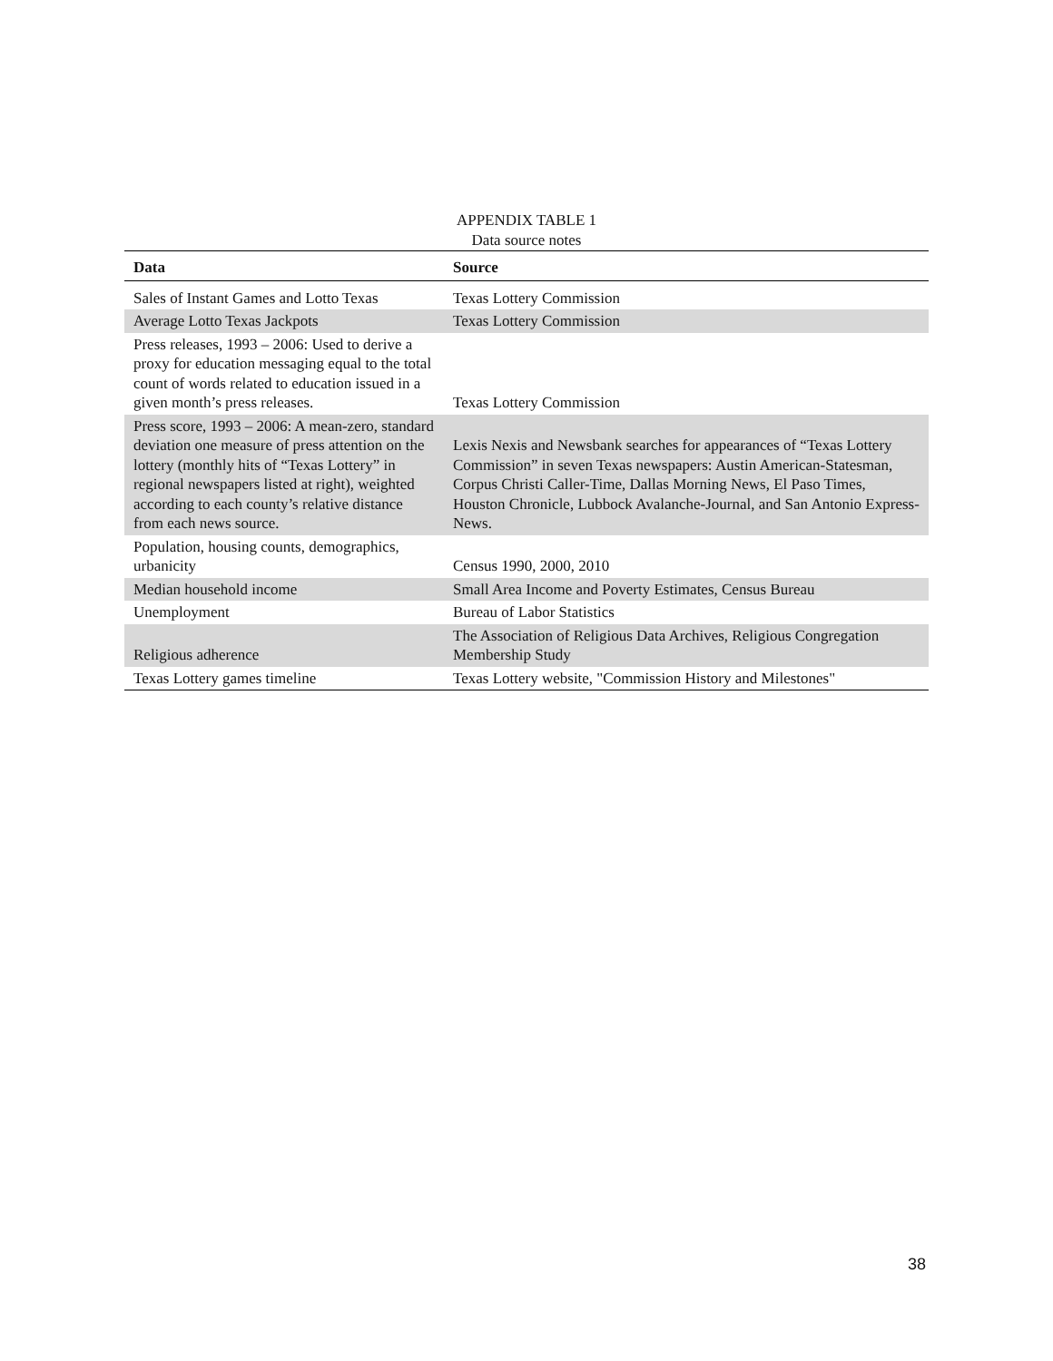APPENDIX TABLE 1
Data source notes
| Data | Source |
| --- | --- |
| Sales of Instant Games and Lotto Texas | Texas Lottery Commission |
| Average Lotto Texas Jackpots | Texas Lottery Commission |
| Press releases, 1993 – 2006: Used to derive a proxy for education messaging equal to the total count of words related to education issued in a given month’s press releases. | Texas Lottery Commission |
| Press score, 1993 – 2006: A mean-zero, standard deviation one measure of press attention on the lottery (monthly hits of “Texas Lottery” in regional newspapers listed at right), weighted according to each county’s relative distance from each news source. | Lexis Nexis and Newsbank searches for appearances of “Texas Lottery Commission” in seven Texas newspapers: Austin American-Statesman, Corpus Christi Caller-Time, Dallas Morning News, El Paso Times, Houston Chronicle, Lubbock Avalanche-Journal, and San Antonio Express-News. |
| Population, housing counts, demographics, urbanicity | Census 1990, 2000, 2010 |
| Median household income | Small Area Income and Poverty Estimates, Census Bureau |
| Unemployment | Bureau of Labor Statistics |
| Religious adherence | The Association of Religious Data Archives, Religious Congregation Membership Study |
| Texas Lottery games timeline | Texas Lottery website, "Commission History and Milestones" |
38